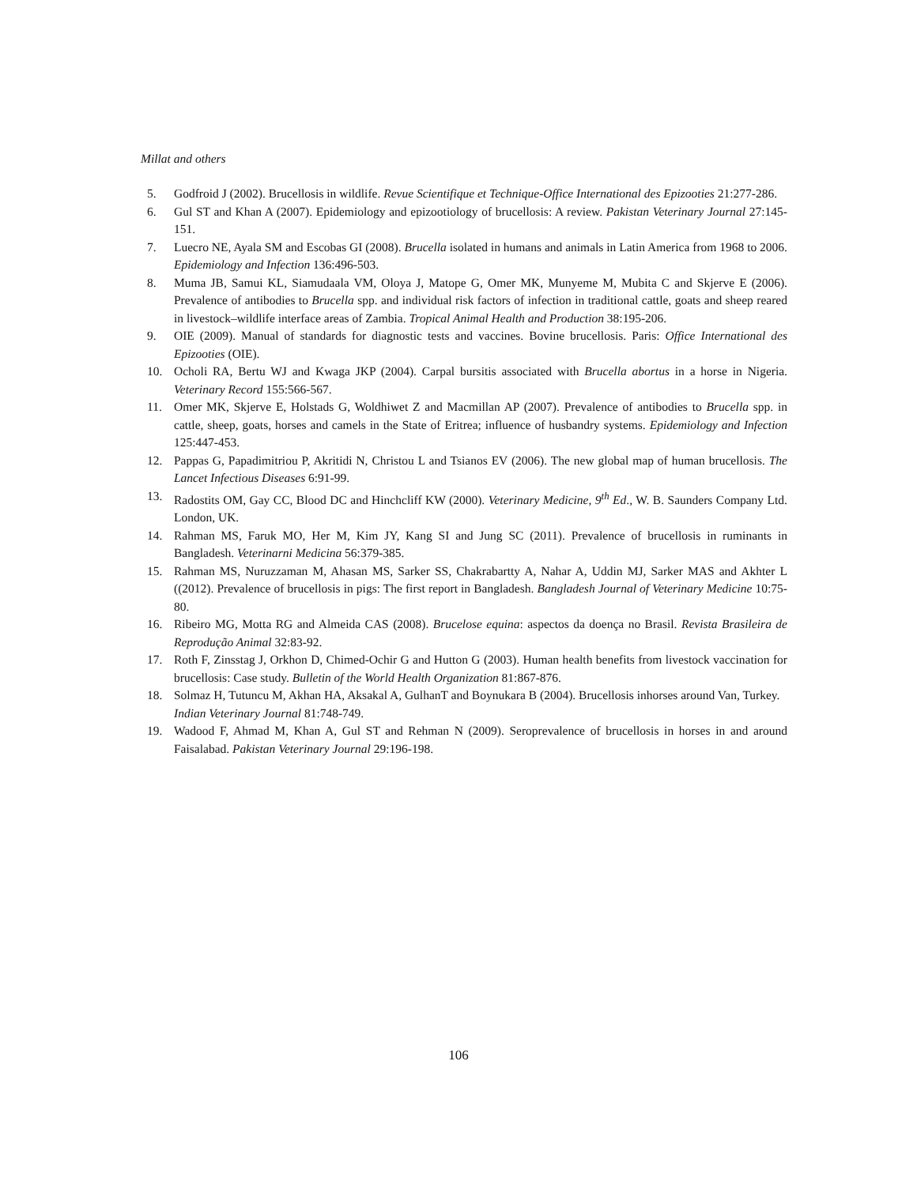Millat and others
5. Godfroid J (2002). Brucellosis in wildlife. Revue Scientifique et Technique-Office International des Epizooties 21:277-286.
6. Gul ST and Khan A (2007). Epidemiology and epizootiology of brucellosis: A review. Pakistan Veterinary Journal 27:145-151.
7. Luecro NE, Ayala SM and Escobas GI (2008). Brucella isolated in humans and animals in Latin America from 1968 to 2006. Epidemiology and Infection 136:496-503.
8. Muma JB, Samui KL, Siamudaala VM, Oloya J, Matope G, Omer MK, Munyeme M, Mubita C and Skjerve E (2006). Prevalence of antibodies to Brucella spp. and individual risk factors of infection in traditional cattle, goats and sheep reared in livestock–wildlife interface areas of Zambia. Tropical Animal Health and Production 38:195-206.
9. OIE (2009). Manual of standards for diagnostic tests and vaccines. Bovine brucellosis. Paris: Office International des Epizooties (OIE).
10. Ocholi RA, Bertu WJ and Kwaga JKP (2004). Carpal bursitis associated with Brucella abortus in a horse in Nigeria. Veterinary Record 155:566-567.
11. Omer MK, Skjerve E, Holstads G, Woldhiwet Z and Macmillan AP (2007). Prevalence of antibodies to Brucella spp. in cattle, sheep, goats, horses and camels in the State of Eritrea; influence of husbandry systems. Epidemiology and Infection 125:447-453.
12. Pappas G, Papadimitriou P, Akritidi N, Christou L and Tsianos EV (2006). The new global map of human brucellosis. The Lancet Infectious Diseases 6:91-99.
13. Radostits OM, Gay CC, Blood DC and Hinchcliff KW (2000). Veterinary Medicine, 9<sup>th</sup> Ed., W. B. Saunders Company Ltd. London, UK.
14. Rahman MS, Faruk MO, Her M, Kim JY, Kang SI and Jung SC (2011). Prevalence of brucellosis in ruminants in Bangladesh. Veterinarni Medicina 56:379-385.
15. Rahman MS, Nuruzzaman M, Ahasan MS, Sarker SS, Chakrabartty A, Nahar A, Uddin MJ, Sarker MAS and Akhter L ((2012). Prevalence of brucellosis in pigs: The first report in Bangladesh. Bangladesh Journal of Veterinary Medicine 10:75-80.
16. Ribeiro MG, Motta RG and Almeida CAS (2008). Brucelose equina: aspectos da doença no Brasil. Revista Brasileira de Reprodução Animal 32:83-92.
17. Roth F, Zinsstag J, Orkhon D, Chimed-Ochir G and Hutton G (2003). Human health benefits from livestock vaccination for brucellosis: Case study. Bulletin of the World Health Organization 81:867-876.
18. Solmaz H, Tutuncu M, Akhan HA, Aksakal A, GulhanT and Boynukara B (2004). Brucellosis inhorses around Van, Turkey. Indian Veterinary Journal 81:748-749.
19. Wadood F, Ahmad M, Khan A, Gul ST and Rehman N (2009). Seroprevalence of brucellosis in horses in and around Faisalabad. Pakistan Veterinary Journal 29:196-198.
106